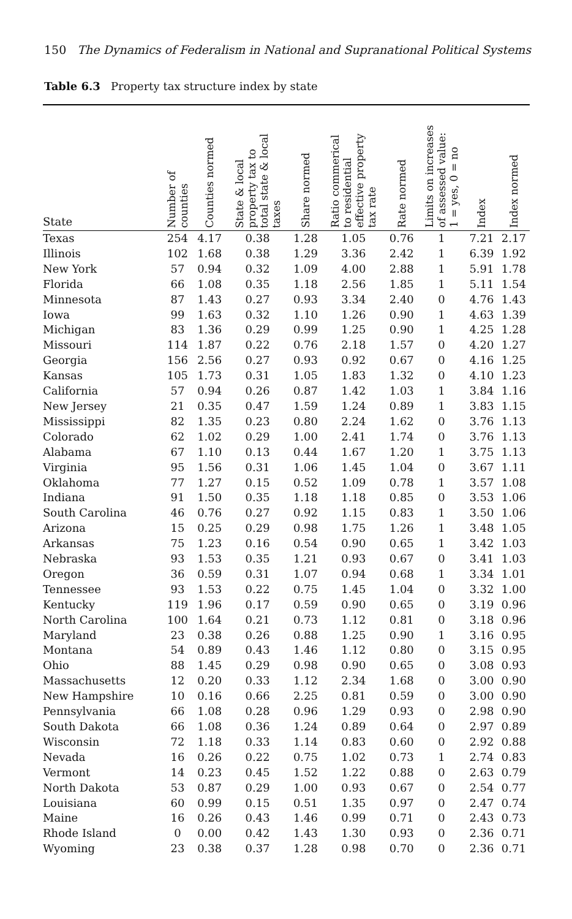150 The Dynamics of Federalism in National and Supranational Political Systems
Table 6.3 Property tax structure index by state
| State | Number of counties | Counties normed | State & local property tax to total state & local taxes | Share normed | Ratio commerical to residential effective property tax rate | Rate normed | Limits on increases of assessed value: 1 = yes, 0 = no | Index | Index normed |
| --- | --- | --- | --- | --- | --- | --- | --- | --- | --- |
| Texas | 254 | 4.17 | 0.38 | 1.28 | 1.05 | 0.76 | 1 | 7.21 | 2.17 |
| Illinois | 102 | 1.68 | 0.38 | 1.29 | 3.36 | 2.42 | 1 | 6.39 | 1.92 |
| New York | 57 | 0.94 | 0.32 | 1.09 | 4.00 | 2.88 | 1 | 5.91 | 1.78 |
| Florida | 66 | 1.08 | 0.35 | 1.18 | 2.56 | 1.85 | 1 | 5.11 | 1.54 |
| Minnesota | 87 | 1.43 | 0.27 | 0.93 | 3.34 | 2.40 | 0 | 4.76 | 1.43 |
| Iowa | 99 | 1.63 | 0.32 | 1.10 | 1.26 | 0.90 | 1 | 4.63 | 1.39 |
| Michigan | 83 | 1.36 | 0.29 | 0.99 | 1.25 | 0.90 | 1 | 4.25 | 1.28 |
| Missouri | 114 | 1.87 | 0.22 | 0.76 | 2.18 | 1.57 | 0 | 4.20 | 1.27 |
| Georgia | 156 | 2.56 | 0.27 | 0.93 | 0.92 | 0.67 | 0 | 4.16 | 1.25 |
| Kansas | 105 | 1.73 | 0.31 | 1.05 | 1.83 | 1.32 | 0 | 4.10 | 1.23 |
| California | 57 | 0.94 | 0.26 | 0.87 | 1.42 | 1.03 | 1 | 3.84 | 1.16 |
| New Jersey | 21 | 0.35 | 0.47 | 1.59 | 1.24 | 0.89 | 1 | 3.83 | 1.15 |
| Mississippi | 82 | 1.35 | 0.23 | 0.80 | 2.24 | 1.62 | 0 | 3.76 | 1.13 |
| Colorado | 62 | 1.02 | 0.29 | 1.00 | 2.41 | 1.74 | 0 | 3.76 | 1.13 |
| Alabama | 67 | 1.10 | 0.13 | 0.44 | 1.67 | 1.20 | 1 | 3.75 | 1.13 |
| Virginia | 95 | 1.56 | 0.31 | 1.06 | 1.45 | 1.04 | 0 | 3.67 | 1.11 |
| Oklahoma | 77 | 1.27 | 0.15 | 0.52 | 1.09 | 0.78 | 1 | 3.57 | 1.08 |
| Indiana | 91 | 1.50 | 0.35 | 1.18 | 1.18 | 0.85 | 0 | 3.53 | 1.06 |
| South Carolina | 46 | 0.76 | 0.27 | 0.92 | 1.15 | 0.83 | 1 | 3.50 | 1.06 |
| Arizona | 15 | 0.25 | 0.29 | 0.98 | 1.75 | 1.26 | 1 | 3.48 | 1.05 |
| Arkansas | 75 | 1.23 | 0.16 | 0.54 | 0.90 | 0.65 | 1 | 3.42 | 1.03 |
| Nebraska | 93 | 1.53 | 0.35 | 1.21 | 0.93 | 0.67 | 0 | 3.41 | 1.03 |
| Oregon | 36 | 0.59 | 0.31 | 1.07 | 0.94 | 0.68 | 1 | 3.34 | 1.01 |
| Tennessee | 93 | 1.53 | 0.22 | 0.75 | 1.45 | 1.04 | 0 | 3.32 | 1.00 |
| Kentucky | 119 | 1.96 | 0.17 | 0.59 | 0.90 | 0.65 | 0 | 3.19 | 0.96 |
| North Carolina | 100 | 1.64 | 0.21 | 0.73 | 1.12 | 0.81 | 0 | 3.18 | 0.96 |
| Maryland | 23 | 0.38 | 0.26 | 0.88 | 1.25 | 0.90 | 1 | 3.16 | 0.95 |
| Montana | 54 | 0.89 | 0.43 | 1.46 | 1.12 | 0.80 | 0 | 3.15 | 0.95 |
| Ohio | 88 | 1.45 | 0.29 | 0.98 | 0.90 | 0.65 | 0 | 3.08 | 0.93 |
| Massachusetts | 12 | 0.20 | 0.33 | 1.12 | 2.34 | 1.68 | 0 | 3.00 | 0.90 |
| New Hampshire | 10 | 0.16 | 0.66 | 2.25 | 0.81 | 0.59 | 0 | 3.00 | 0.90 |
| Pennsylvania | 66 | 1.08 | 0.28 | 0.96 | 1.29 | 0.93 | 0 | 2.98 | 0.90 |
| South Dakota | 66 | 1.08 | 0.36 | 1.24 | 0.89 | 0.64 | 0 | 2.97 | 0.89 |
| Wisconsin | 72 | 1.18 | 0.33 | 1.14 | 0.83 | 0.60 | 0 | 2.92 | 0.88 |
| Nevada | 16 | 0.26 | 0.22 | 0.75 | 1.02 | 0.73 | 1 | 2.74 | 0.83 |
| Vermont | 14 | 0.23 | 0.45 | 1.52 | 1.22 | 0.88 | 0 | 2.63 | 0.79 |
| North Dakota | 53 | 0.87 | 0.29 | 1.00 | 0.93 | 0.67 | 0 | 2.54 | 0.77 |
| Louisiana | 60 | 0.99 | 0.15 | 0.51 | 1.35 | 0.97 | 0 | 2.47 | 0.74 |
| Maine | 16 | 0.26 | 0.43 | 1.46 | 0.99 | 0.71 | 0 | 2.43 | 0.73 |
| Rhode Island | 0 | 0.00 | 0.42 | 1.43 | 1.30 | 0.93 | 0 | 2.36 | 0.71 |
| Wyoming | 23 | 0.38 | 0.37 | 1.28 | 0.98 | 0.70 | 0 | 2.36 | 0.71 |